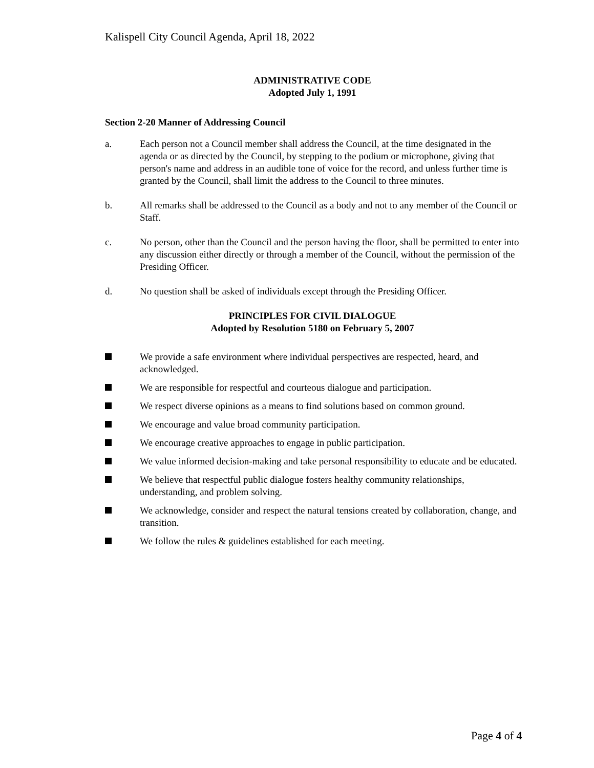Kalispell City Council Agenda, April 18, 2022
ADMINISTRATIVE CODE
Adopted July 1, 1991
Section 2-20 Manner of Addressing Council
a. Each person not a Council member shall address the Council, at the time designated in the agenda or as directed by the Council, by stepping to the podium or microphone, giving that person's name and address in an audible tone of voice for the record, and unless further time is granted by the Council, shall limit the address to the Council to three minutes.
b. All remarks shall be addressed to the Council as a body and not to any member of the Council or Staff.
c. No person, other than the Council and the person having the floor, shall be permitted to enter into any discussion either directly or through a member of the Council, without the permission of the Presiding Officer.
d. No question shall be asked of individuals except through the Presiding Officer.
PRINCIPLES FOR CIVIL DIALOGUE
Adopted by Resolution 5180 on February 5, 2007
We provide a safe environment where individual perspectives are respected, heard, and acknowledged.
We are responsible for respectful and courteous dialogue and participation.
We respect diverse opinions as a means to find solutions based on common ground.
We encourage and value broad community participation.
We encourage creative approaches to engage in public participation.
We value informed decision-making and take personal responsibility to educate and be educated.
We believe that respectful public dialogue fosters healthy community relationships, understanding, and problem solving.
We acknowledge, consider and respect the natural tensions created by collaboration, change, and transition.
We follow the rules & guidelines established for each meeting.
Page 4 of 4